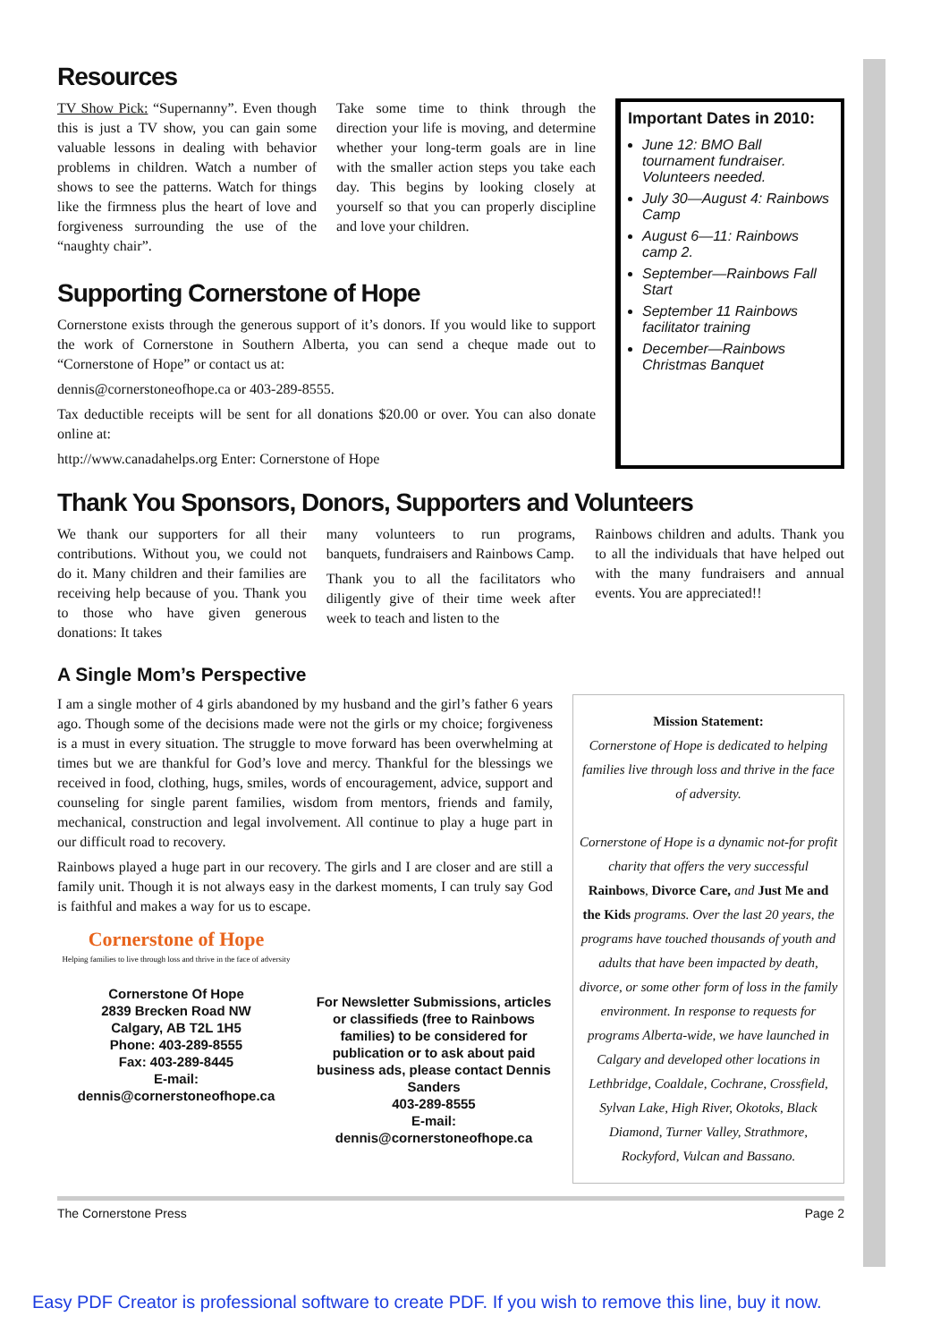Resources
TV Show Pick: “Supernanny”. Even though this is just a TV show, you can gain some valuable lessons in dealing with behavior problems in children. Watch a number of shows to see the patterns. Watch for things like the firmness plus the heart of love and forgiveness surrounding the use of the “naughty chair”.
Take some time to think through the direction your life is moving, and determine whether your long-term goals are in line with the smaller action steps you take each day. This begins by looking closely at yourself so that you can properly discipline and love your children.
Supporting Cornerstone of Hope
Cornerstone exists through the generous support of it’s donors. If you would like to support the work of Cornerstone in Southern Alberta, you can send a cheque made out to “Cornerstone of Hope” or contact us at:
dennis@cornerstoneofhope.ca or 403-289-8555.
Tax deductible receipts will be sent for all donations $20.00 or over. You can also donate online at:
http://www.canadahelps.org Enter: Cornerstone of Hope
Important Dates in 2010:
June 12: BMO Ball tournament fundraiser. Volunteers needed.
July 30—August 4: Rainbows Camp
August 6—11: Rainbows camp 2.
September—Rainbows Fall Start
September 11 Rainbows facilitator training
December—Rainbows Christmas Banquet
Thank You Sponsors, Donors, Supporters and Volunteers
We thank our supporters for all their contributions. Without you, we could not do it. Many children and their families are receiving help because of you. Thank you to those who have given generous donations: It takes
many volunteers to run programs, banquets, fundraisers and Rainbows Camp.
Thank you to all the facilitators who diligently give of their time week after week to teach and listen to the
Rainbows children and adults. Thank you to all the individuals that have helped out with the many fundraisers and annual events. You are appreciated!!
A Single Mom’s Perspective
I am a single mother of 4 girls abandoned by my husband and the girl’s father 6 years ago. Though some of the decisions made were not the girls or my choice; forgiveness is a must in every situation. The struggle to move forward has been overwhelming at times but we are thankful for God’s love and mercy. Thankful for the blessings we received in food, clothing, hugs, smiles, words of encouragement, advice, support and counseling for single parent families, wisdom from mentors, friends and family, mechanical, construction and legal involvement. All continue to play a huge part in our difficult road to recovery.
Rainbows played a huge part in our recovery. The girls and I are closer and are still a family unit. Though it is not always easy in the darkest moments, I can truly say God is faithful and makes a way for us to escape.
Cornerstone of Hope
Helping families to live through loss and thrive in the face of adversity
Cornerstone Of Hope
2839 Brecken Road NW
Calgary, AB T2L 1H5
Phone: 403-289-8555
Fax: 403-289-8445
E-mail:
dennis@cornerstoneofhope.ca
For Newsletter Submissions, articles or classifieds (free to Rainbows families) to be considered for publication or to ask about paid business ads, please contact Dennis Sanders
403-289-8555
E-mail:
dennis@cornerstoneofhope.ca
Mission Statement:
Cornerstone of Hope is dedicated to helping families live through loss and thrive in the face of adversity.
Cornerstone of Hope is a dynamic not-for profit charity that offers the very successful Rainbows, Divorce Care, and Just Me and the Kids programs. Over the last 20 years, the programs have touched thousands of youth and adults that have been impacted by death, divorce, or some other form of loss in the family environment. In response to requests for programs Alberta-wide, we have launched in Calgary and developed other locations in Lethbridge, Coaldale, Cochrane, Crossfield, Sylvan Lake, High River, Okotoks, Black Diamond, Turner Valley, Strathmore, Rockyford, Vulcan and Bassano.
The Cornerstone Press Page 2
Easy PDF Creator is professional software to create PDF. If you wish to remove this line, buy it now.